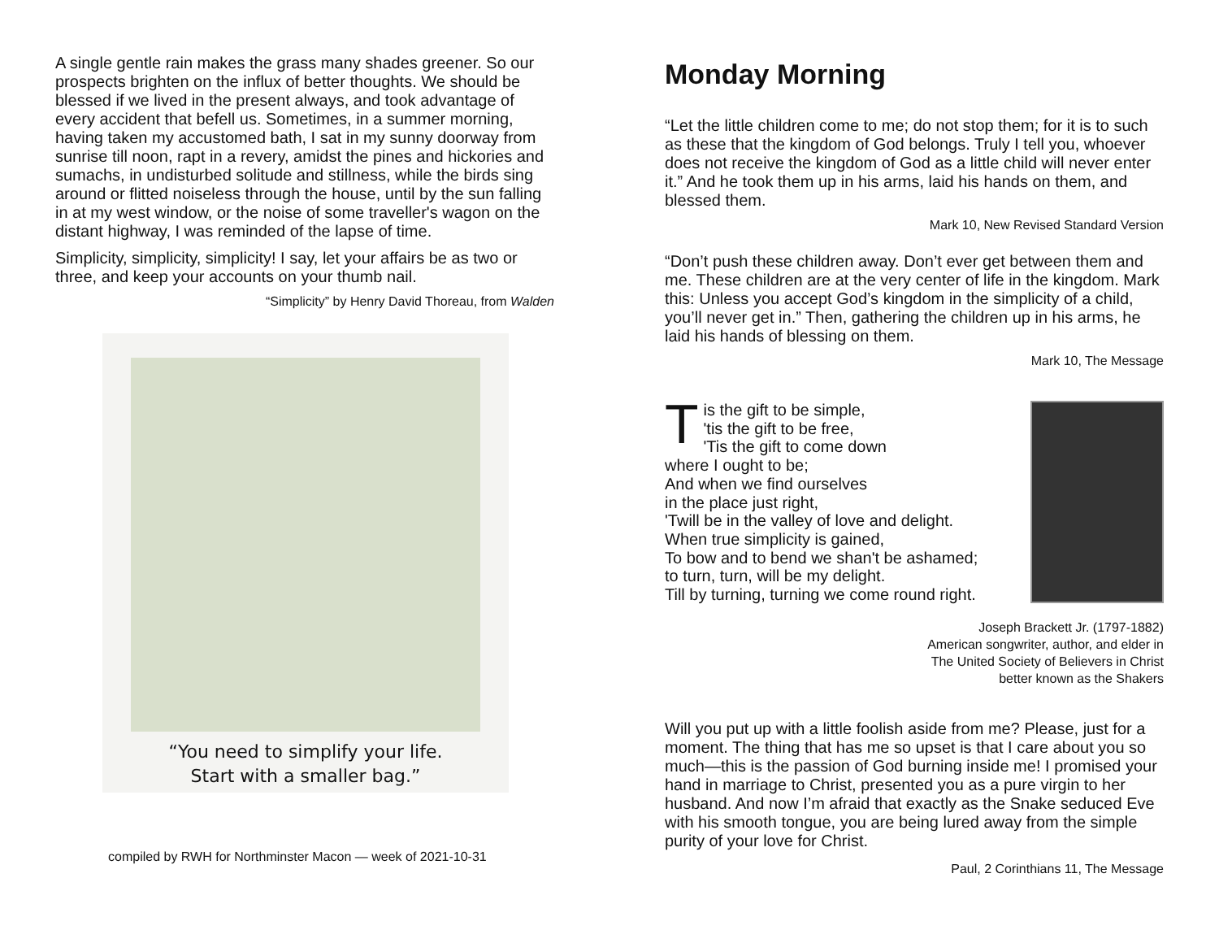A single gentle rain makes the grass many shades greener. So our prospects brighten on the influx of better thoughts. We should be blessed if we lived in the present always, and took advantage of every accident that befell us. Sometimes, in a summer morning, having taken my accustomed bath, I sat in my sunny doorway from sunrise till noon, rapt in a revery, amidst the pines and hickories and sumachs, in undisturbed solitude and stillness, while the birds sing around or flitted noiseless through the house, until by the sun falling in at my west window, or the noise of some traveller's wagon on the distant highway, I was reminded of the lapse of time.
Simplicity, simplicity, simplicity! I say, let your affairs be as two or three, and keep your accounts on your thumb nail.
“Simplicity” by Henry David Thoreau, from Walden
“You need to simplify your life.
Start with a smaller bag.”
compiled by RWH for Northminster Macon — week of 2021-10-31
Monday Morning
“Let the little children come to me; do not stop them; for it is to such as these that the kingdom of God belongs. Truly I tell you, whoever does not receive the kingdom of God as a little child will never enter it.” And he took them up in his arms, laid his hands on them, and blessed them.
Mark 10, New Revised Standard Version
“Don’t push these children away. Don’t ever get between them and me. These children are at the very center of life in the kingdom. Mark this: Unless you accept God’s kingdom in the simplicity of a child, you’ll never get in.” Then, gathering the children up in his arms, he laid his hands of blessing on them.
Mark 10, The Message
Tis the gift to be simple,
'tis the gift to be free,
'Tis the gift to come down
where I ought to be;
And when we find ourselves
in the place just right,
'Twill be in the valley of love and delight.
When true simplicity is gained,
To bow and to bend we shan't be ashamed;
to turn, turn, will be my delight.
Till by turning, turning we come round right.
Joseph Brackett Jr. (1797-1882)
American songwriter, author, and elder in
The United Society of Believers in Christ
better known as the Shakers
Will you put up with a little foolish aside from me? Please, just for a moment. The thing that has me so upset is that I care about you so much—this is the passion of God burning inside me! I promised your hand in marriage to Christ, presented you as a pure virgin to her husband. And now I’m afraid that exactly as the Snake seduced Eve with his smooth tongue, you are being lured away from the simple purity of your love for Christ.
Paul, 2 Corinthians 11, The Message